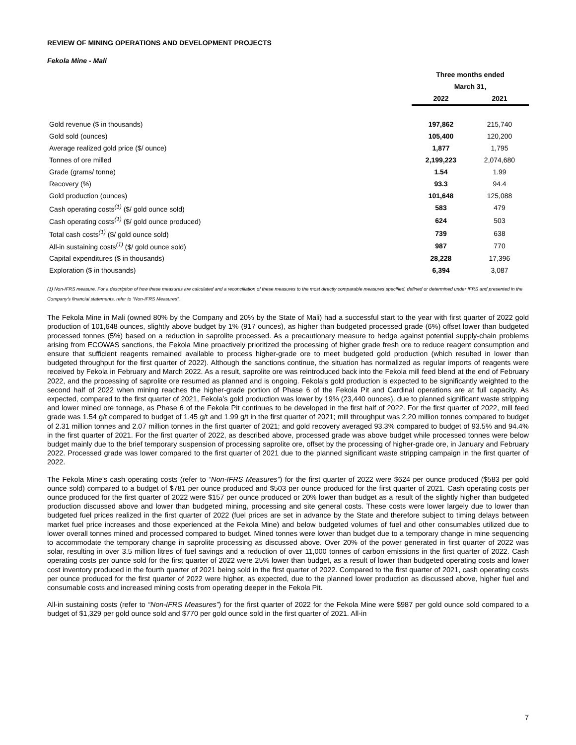REVIEW OF MINING OPERATIONS AND DEVELOPMENT PROJECTS
Fekola Mine - Mali
| | Three months ended | |
| --- | --- | --- |
| | March 31, | |
| | 2022 | 2021 |
| Gold revenue ($ in thousands) | 197,862 | 215,740 |
| Gold sold (ounces) | 105,400 | 120,200 |
| Average realized gold price ($/ ounce) | 1,877 | 1,795 |
| Tonnes of ore milled | 2,199,223 | 2,074,680 |
| Grade (grams/ tonne) | 1.54 | 1.99 |
| Recovery (%) | 93.3 | 94.4 |
| Gold production (ounces) | 101,648 | 125,088 |
| Cash operating costs<sup>(1)</sup> ($/ gold ounce sold) | 583 | 479 |
| Cash operating costs<sup>(1)</sup> ($/ gold ounce produced) | 624 | 503 |
| Total cash costs<sup>(1)</sup> ($/ gold ounce sold) | 739 | 638 |
| All-in sustaining costs<sup>(1)</sup> ($/ gold ounce sold) | 987 | 770 |
| Capital expenditures ($ in thousands) | 28,228 | 17,396 |
| Exploration ($ in thousands) | 6,394 | 3,087 |
(1) Non-IFRS measure. For a description of how these measures are calculated and a reconciliation of these measures to the most directly comparable measures specified, defined or determined under IFRS and presented in the Company’s financial statements, refer to “Non-IFRS Measures”.
The Fekola Mine in Mali (owned 80% by the Company and 20% by the State of Mali) had a successful start to the year with first quarter of 2022 gold production of 101,648 ounces, slightly above budget by 1% (917 ounces), as higher than budgeted processed grade (6%) offset lower than budgeted processed tonnes (5%) based on a reduction in saprolite processed. As a precautionary measure to hedge against potential supply-chain problems arising from ECOWAS sanctions, the Fekola Mine proactively prioritized the processing of higher grade fresh ore to reduce reagent consumption and ensure that sufficient reagents remained available to process higher-grade ore to meet budgeted gold production (which resulted in lower than budgeted throughput for the first quarter of 2022). Although the sanctions continue, the situation has normalized as regular imports of reagents were received by Fekola in February and March 2022. As a result, saprolite ore was reintroduced back into the Fekola mill feed blend at the end of February 2022, and the processing of saprolite ore resumed as planned and is ongoing. Fekola’s gold production is expected to be significantly weighted to the second half of 2022 when mining reaches the higher-grade portion of Phase 6 of the Fekola Pit and Cardinal operations are at full capacity. As expected, compared to the first quarter of 2021, Fekola’s gold production was lower by 19% (23,440 ounces), due to planned significant waste stripping and lower mined ore tonnage, as Phase 6 of the Fekola Pit continues to be developed in the first half of 2022. For the first quarter of 2022, mill feed grade was 1.54 g/t compared to budget of 1.45 g/t and 1.99 g/t in the first quarter of 2021; mill throughput was 2.20 million tonnes compared to budget of 2.31 million tonnes and 2.07 million tonnes in the first quarter of 2021; and gold recovery averaged 93.3% compared to budget of 93.5% and 94.4% in the first quarter of 2021. For the first quarter of 2022, as described above, processed grade was above budget while processed tonnes were below budget mainly due to the brief temporary suspension of processing saprolite ore, offset by the processing of higher-grade ore, in January and February 2022. Processed grade was lower compared to the first quarter of 2021 due to the planned significant waste stripping campaign in the first quarter of 2022.
The Fekola Mine’s cash operating costs (refer to “Non-IFRS Measures”) for the first quarter of 2022 were $624 per ounce produced ($583 per gold ounce sold) compared to a budget of $781 per ounce produced and $503 per ounce produced for the first quarter of 2021. Cash operating costs per ounce produced for the first quarter of 2022 were $157 per ounce produced or 20% lower than budget as a result of the slightly higher than budgeted production discussed above and lower than budgeted mining, processing and site general costs. These costs were lower largely due to lower than budgeted fuel prices realized in the first quarter of 2022 (fuel prices are set in advance by the State and therefore subject to timing delays between market fuel price increases and those experienced at the Fekola Mine) and below budgeted volumes of fuel and other consumables utilized due to lower overall tonnes mined and processed compared to budget. Mined tonnes were lower than budget due to a temporary change in mine sequencing to accommodate the temporary change in saprolite processing as discussed above. Over 20% of the power generated in first quarter of 2022 was solar, resulting in over 3.5 million litres of fuel savings and a reduction of over 11,000 tonnes of carbon emissions in the first quarter of 2022. Cash operating costs per ounce sold for the first quarter of 2022 were 25% lower than budget, as a result of lower than budgeted operating costs and lower cost inventory produced in the fourth quarter of 2021 being sold in the first quarter of 2022. Compared to the first quarter of 2021, cash operating costs per ounce produced for the first quarter of 2022 were higher, as expected, due to the planned lower production as discussed above, higher fuel and consumable costs and increased mining costs from operating deeper in the Fekola Pit.
All-in sustaining costs (refer to “Non-IFRS Measures”) for the first quarter of 2022 for the Fekola Mine were $987 per gold ounce sold compared to a budget of $1,329 per gold ounce sold and $770 per gold ounce sold in the first quarter of 2021. All-in
7